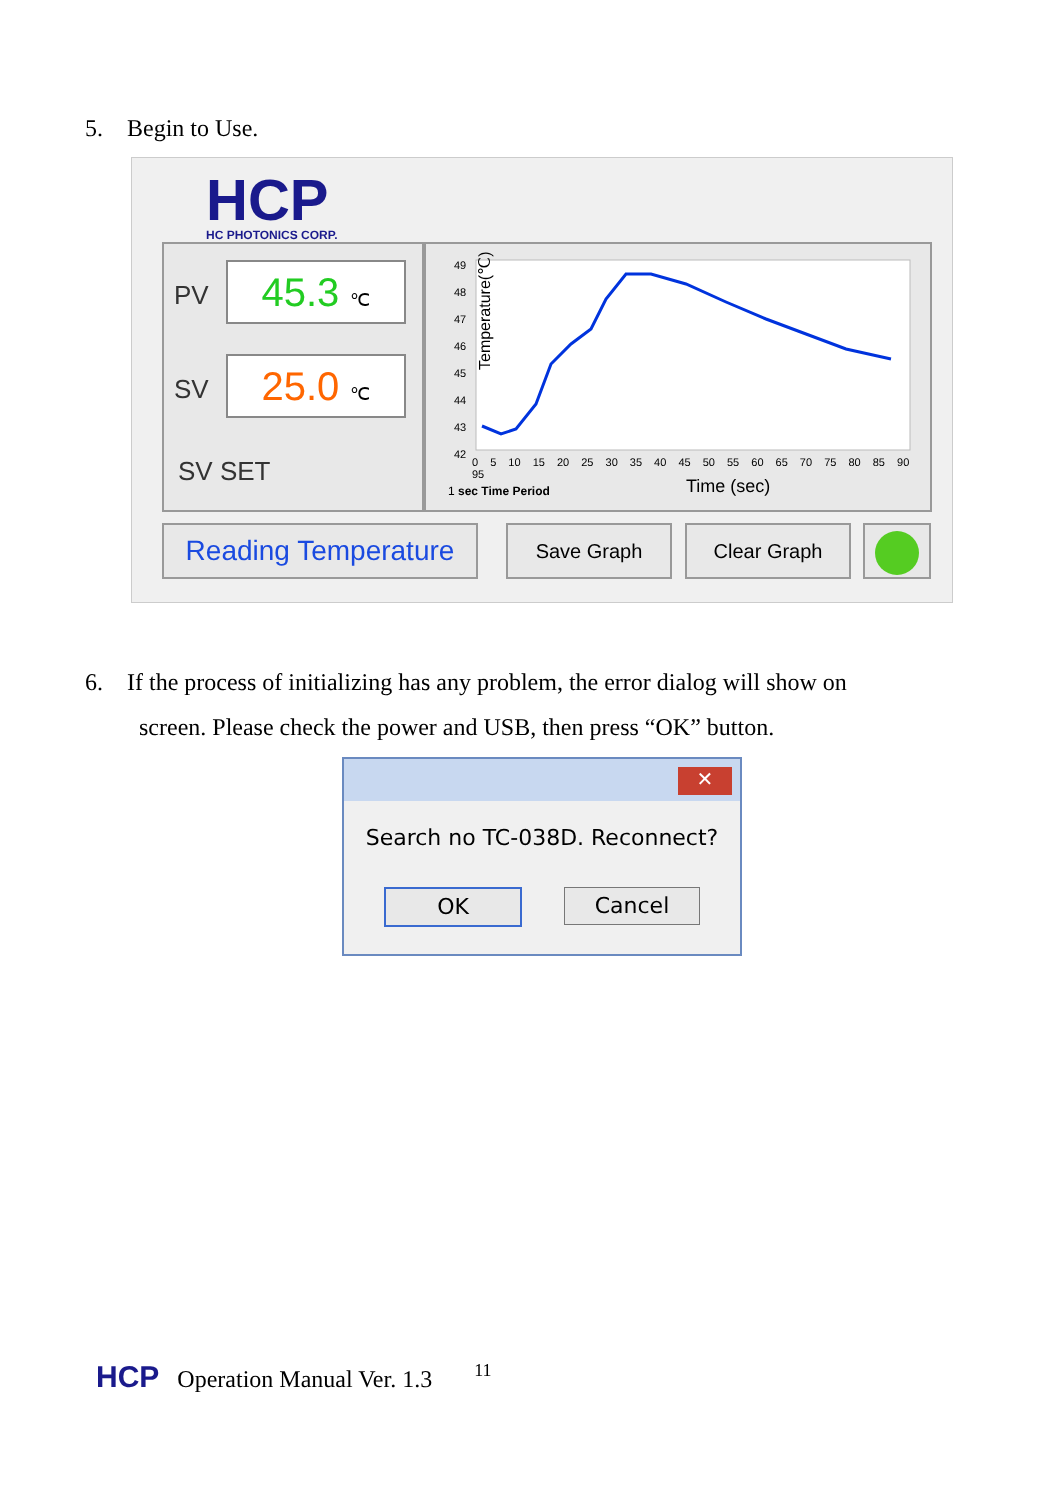5. Begin to Use.
HCP
HC PHOTONICS CORP.
PV 45.3 ℃
SV 25.0 ℃
SV SET
Temperature(℃)
49
48
47
46
45
44
43
42
0 5 10 15 20 25 30 35 40 45 50 55 60 65 70 75 80 85 90 95
1 sec Time Period Time (sec)
Reading Temperature
Save Graph Clear Graph
6. If the process of initializing has any problem, the error dialog will show on
screen. Please check the power and USB, then press “OK” button.
✕
Search no TC-038D. Reconnect?
OK Cancel
HCP Operation Manual Ver. 1.3 11